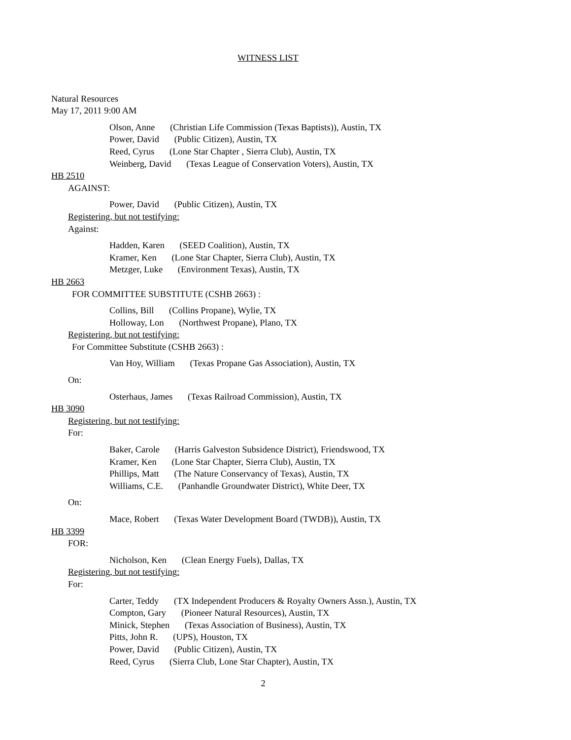WITNESS LIST
Natural Resources
May 17, 2011 9:00 AM
Olson, Anne (Christian Life Commission (Texas Baptists)), Austin, TX
Power, David (Public Citizen), Austin, TX
Reed, Cyrus (Lone Star Chapter , Sierra Club), Austin, TX
Weinberg, David (Texas League of Conservation Voters), Austin, TX
HB 2510
AGAINST:
Power, David (Public Citizen), Austin, TX
Registering, but not testifying:
Against:
Hadden, Karen (SEED Coalition), Austin, TX
Kramer, Ken (Lone Star Chapter, Sierra Club), Austin, TX
Metzger, Luke (Environment Texas), Austin, TX
HB 2663
FOR COMMITTEE SUBSTITUTE (CSHB 2663) :
Collins, Bill (Collins Propane), Wylie, TX
Holloway, Lon (Northwest Propane), Plano, TX
Registering, but not testifying:
For Committee Substitute (CSHB 2663) :
Van Hoy, William (Texas Propane Gas Association), Austin, TX
On:
Osterhaus, James (Texas Railroad Commission), Austin, TX
HB 3090
Registering, but not testifying:
For:
Baker, Carole (Harris Galveston Subsidence District), Friendswood, TX
Kramer, Ken (Lone Star Chapter, Sierra Club), Austin, TX
Phillips, Matt (The Nature Conservancy of Texas), Austin, TX
Williams, C.E. (Panhandle Groundwater District), White Deer, TX
On:
Mace, Robert (Texas Water Development Board (TWDB)), Austin, TX
HB 3399
FOR:
Nicholson, Ken (Clean Energy Fuels), Dallas, TX
Registering, but not testifying:
For:
Carter, Teddy (TX Independent Producers & Royalty Owners Assn.), Austin, TX
Compton, Gary (Pioneer Natural Resources), Austin, TX
Minick, Stephen (Texas Association of Business), Austin, TX
Pitts, John R. (UPS), Houston, TX
Power, David (Public Citizen), Austin, TX
Reed, Cyrus (Sierra Club, Lone Star Chapter), Austin, TX
2